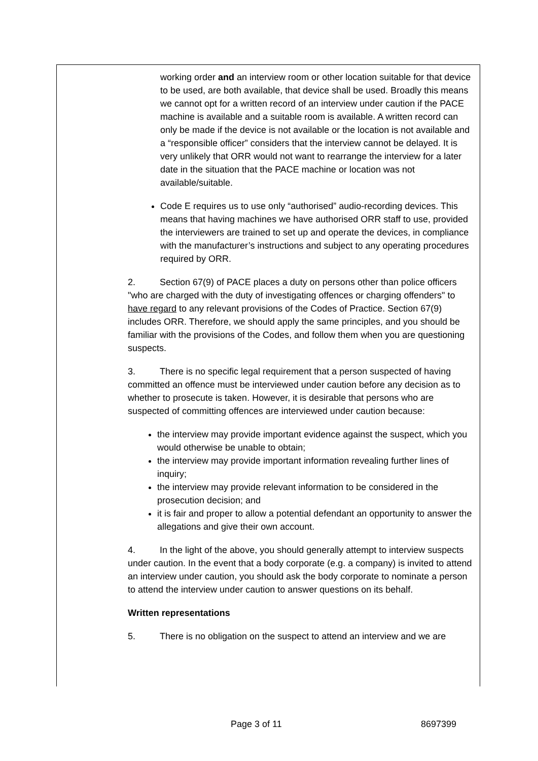working order and an interview room or other location suitable for that device to be used, are both available, that device shall be used. Broadly this means we cannot opt for a written record of an interview under caution if the PACE machine is available and a suitable room is available. A written record can only be made if the device is not available or the location is not available and a “responsible officer” considers that the interview cannot be delayed. It is very unlikely that ORR would not want to rearrange the interview for a later date in the situation that the PACE machine or location was not available/suitable.
Code E requires us to use only “authorised” audio-recording devices. This means that having machines we have authorised ORR staff to use, provided the interviewers are trained to set up and operate the devices, in compliance with the manufacturer’s instructions and subject to any operating procedures required by ORR.
2. Section 67(9) of PACE places a duty on persons other than police officers "who are charged with the duty of investigating offences or charging offenders" to have regard to any relevant provisions of the Codes of Practice. Section 67(9) includes ORR. Therefore, we should apply the same principles, and you should be familiar with the provisions of the Codes, and follow them when you are questioning suspects.
3. There is no specific legal requirement that a person suspected of having committed an offence must be interviewed under caution before any decision as to whether to prosecute is taken. However, it is desirable that persons who are suspected of committing offences are interviewed under caution because:
the interview may provide important evidence against the suspect, which you would otherwise be unable to obtain;
the interview may provide important information revealing further lines of inquiry;
the interview may provide relevant information to be considered in the prosecution decision; and
it is fair and proper to allow a potential defendant an opportunity to answer the allegations and give their own account.
4. In the light of the above, you should generally attempt to interview suspects under caution. In the event that a body corporate (e.g. a company) is invited to attend an interview under caution, you should ask the body corporate to nominate a person to attend the interview under caution to answer questions on its behalf.
Written representations
5. There is no obligation on the suspect to attend an interview and we are
Page 3 of 11 8697399